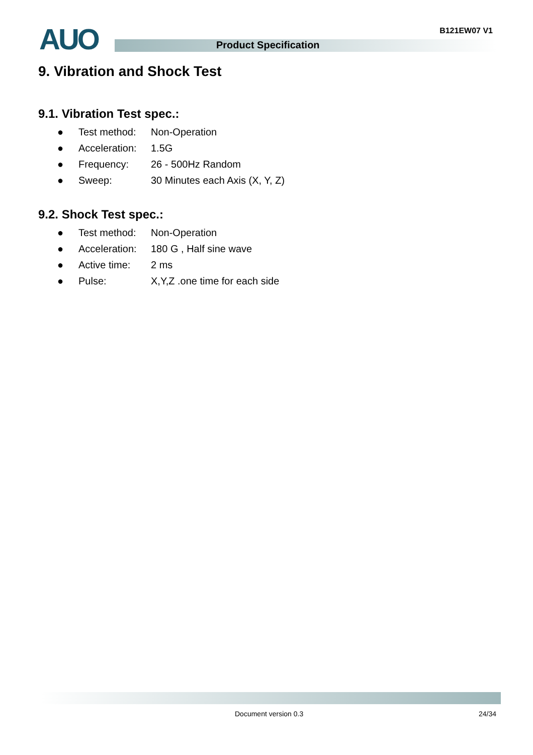AUO Product Specification
B121EW07 V1
9. Vibration and Shock Test
9.1. Vibration Test spec.:
● Test method: Non-Operation
● Acceleration: 1.5G
● Frequency: 26 - 500Hz Random
● Sweep: 30 Minutes each Axis (X, Y, Z)
9.2. Shock Test spec.:
● Test method: Non-Operation
● Acceleration: 180 G , Half sine wave
● Active time: 2 ms
● Pulse: X,Y,Z .one time for each side
Document version 0.3 24/34